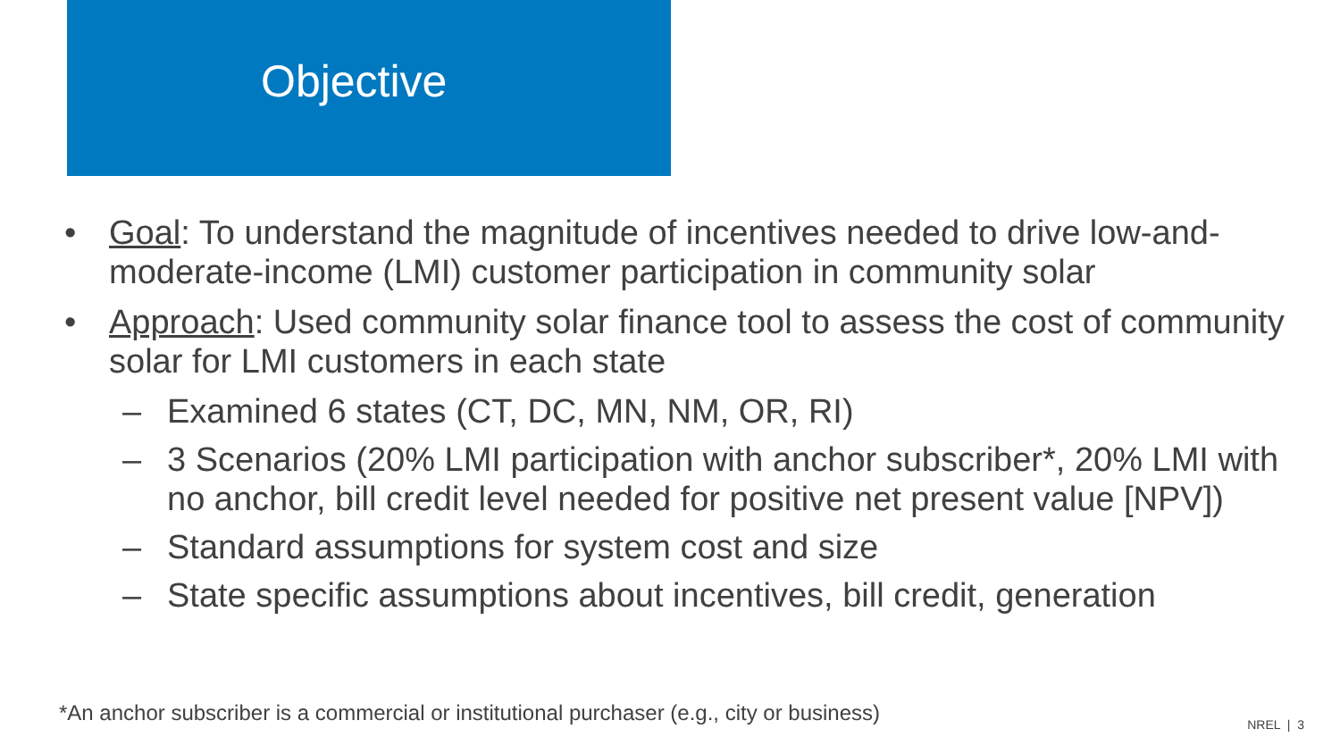Objective
• Goal: To understand the magnitude of incentives needed to drive low-and-moderate-income (LMI) customer participation in community solar
• Approach: Used community solar finance tool to assess the cost of community solar for LMI customers in each state
– Examined 6 states (CT, DC, MN, NM, OR, RI)
– 3 Scenarios (20% LMI participation with anchor subscriber*, 20% LMI with no anchor, bill credit level needed for positive net present value [NPV])
– Standard assumptions for system cost and size
– State specific assumptions about incentives, bill credit, generation
*An anchor subscriber is a commercial or institutional purchaser (e.g., city or business)
NREL | 3